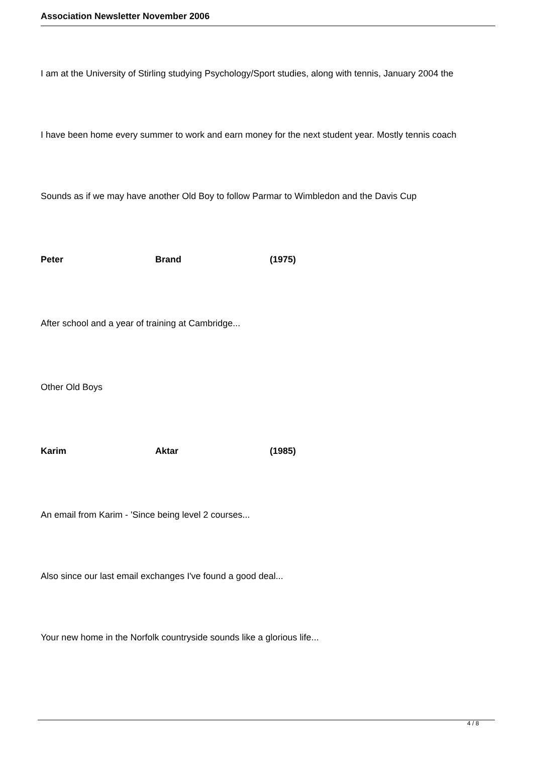Association Newsletter November 2006
I am at the University of Stirling studying Psychology/Sport studies, along with tennis, January 2004 the
I have been home every summer to work and earn money for the next student year. Mostly tennis coach
Sounds as if we may have another Old Boy to follow Parmar to Wimbledon and the Davis Cup
Peter Brand (1975)
After school and a year of training at Cambridge...
Other Old Boys
Karim Aktar (1985)
An email from Karim - 'Since being level 2 courses...
Also since our last email exchanges I've found a good deal...
Your new home in the Norfolk countryside sounds like a glorious life...
4 / 8